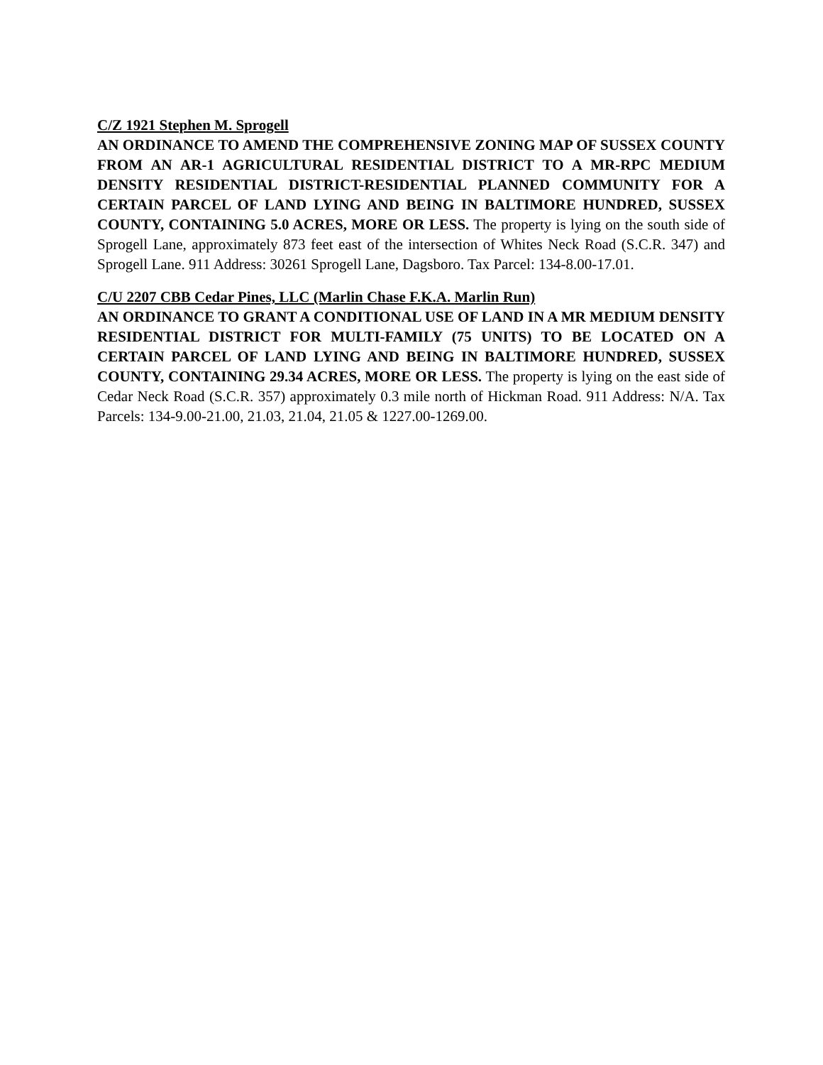C/Z 1921 Stephen M. Sprogell
AN ORDINANCE TO AMEND THE COMPREHENSIVE ZONING MAP OF SUSSEX COUNTY FROM AN AR-1 AGRICULTURAL RESIDENTIAL DISTRICT TO A MR-RPC MEDIUM DENSITY RESIDENTIAL DISTRICT-RESIDENTIAL PLANNED COMMUNITY FOR A CERTAIN PARCEL OF LAND LYING AND BEING IN BALTIMORE HUNDRED, SUSSEX COUNTY, CONTAINING 5.0 ACRES, MORE OR LESS. The property is lying on the south side of Sprogell Lane, approximately 873 feet east of the intersection of Whites Neck Road (S.C.R. 347) and Sprogell Lane. 911 Address: 30261 Sprogell Lane, Dagsboro. Tax Parcel: 134-8.00-17.01.
C/U 2207 CBB Cedar Pines, LLC (Marlin Chase F.K.A. Marlin Run)
AN ORDINANCE TO GRANT A CONDITIONAL USE OF LAND IN A MR MEDIUM DENSITY RESIDENTIAL DISTRICT FOR MULTI-FAMILY (75 UNITS) TO BE LOCATED ON A CERTAIN PARCEL OF LAND LYING AND BEING IN BALTIMORE HUNDRED, SUSSEX COUNTY, CONTAINING 29.34 ACRES, MORE OR LESS. The property is lying on the east side of Cedar Neck Road (S.C.R. 357) approximately 0.3 mile north of Hickman Road. 911 Address: N/A. Tax Parcels: 134-9.00-21.00, 21.03, 21.04, 21.05 & 1227.00-1269.00.